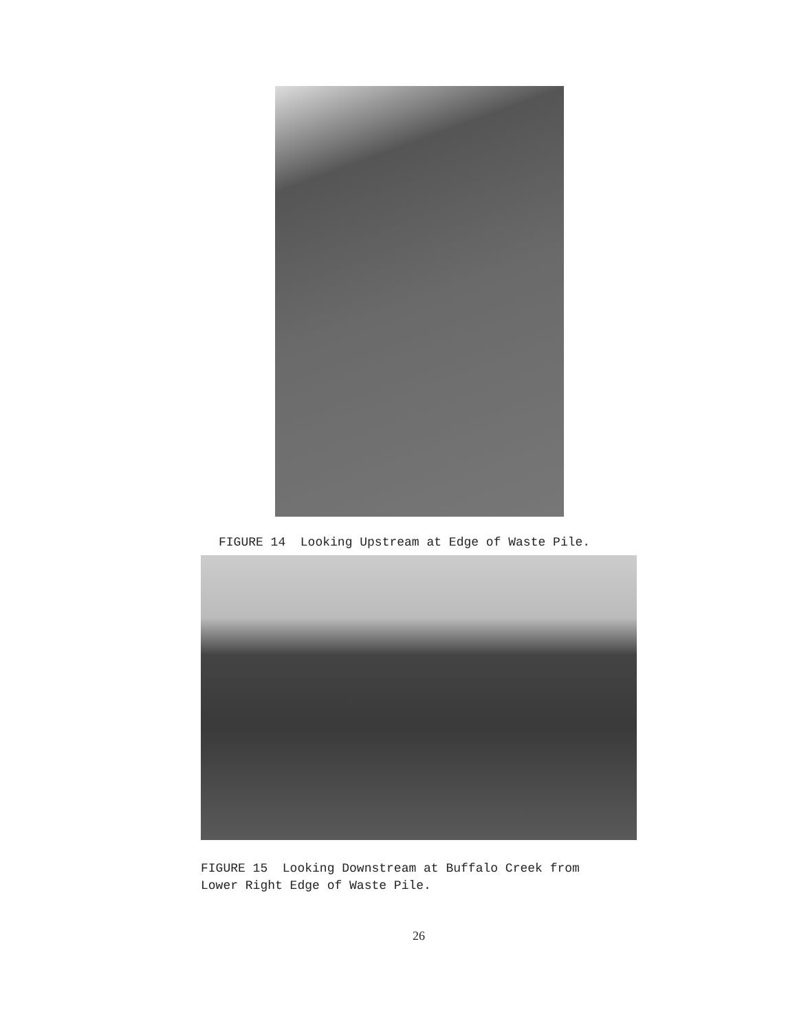FIGURE 14 Looking Upstream at Edge of Waste Pile.
FIGURE 15 Looking Downstream at Buffalo Creek from
Lower Right Edge of Waste Pile.
26